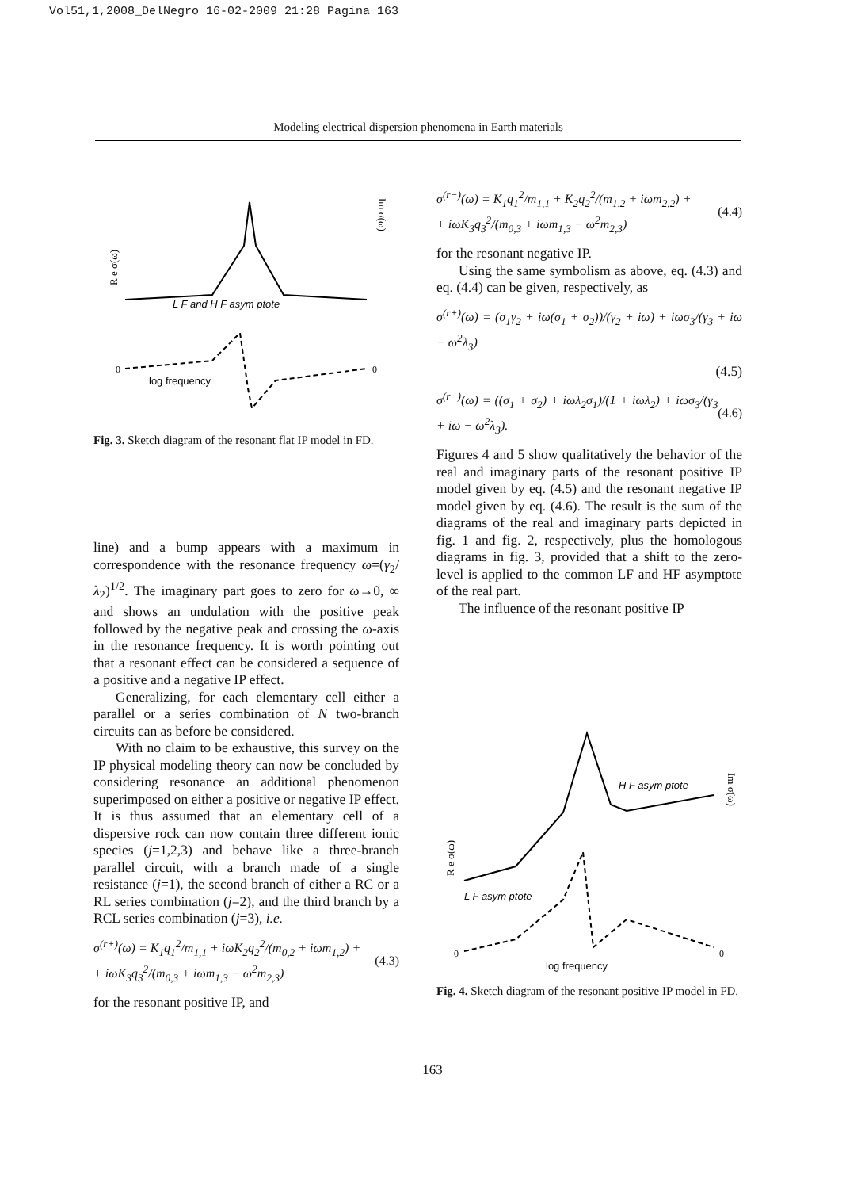Vol51,1,2008_DelNegro 16-02-2009 21:28 Pagina 163
Modeling electrical dispersion phenomena in Earth materials
R e σ(ω)
Im σ(ω)
L F and H F asym ptote
log frequency
0
0
Fig. 3. Sketch diagram of the resonant flat IP model in FD.
line) and a bump appears with a maximum in correspondence with the resonance frequency ω=(γ<sub>2</sub>/λ<sub>2</sub>)<sup>1/2</sup>. The imaginary part goes to zero for ω→0, ∞ and shows an undulation with the positive peak followed by the negative peak and crossing the ω-axis in the resonance frequency. It is worth pointing out that a resonant effect can be considered a sequence of a positive and a negative IP effect.
Generalizing, for each elementary cell either a parallel or a series combination of N two-branch circuits can as before be considered.
With no claim to be exhaustive, this survey on the IP physical modeling theory can now be concluded by considering resonance an additional phenomenon superimposed on either a positive or negative IP effect. It is thus assumed that an elementary cell of a dispersive rock can now contain three different ionic species (j=1,2,3) and behave like a three-branch parallel circuit, with a branch made of a single resistance (j=1), the second branch of either a RC or a RL series combination (j=2), and the third branch by a RCL series combination (j=3), i.e.
σ<sup>(r+)</sup>(ω) = K<sub>1</sub>q<sub>1</sub><sup>2</sup>/m<sub>1,1</sub> + iωK<sub>2</sub>q<sub>2</sub><sup>2</sup>/(m<sub>0,2</sub> + iωm<sub>1,2</sub>) +
+ iωK<sub>3</sub>q<sub>3</sub><sup>2</sup>/(m<sub>0,3</sub> + iωm<sub>1,3</sub> − ω<sup>2</sup>m<sub>2,3</sub>) (4.3)
for the resonant positive IP, and
σ<sup>(r−)</sup>(ω) = K<sub>1</sub>q<sub>1</sub><sup>2</sup>/m<sub>1,1</sub> + K<sub>2</sub>q<sub>2</sub><sup>2</sup>/(m<sub>1,2</sub> + iωm<sub>2,2</sub>) +
+ iωK<sub>3</sub>q<sub>3</sub><sup>2</sup>/(m<sub>0,3</sub> + iωm<sub>1,3</sub> − ω<sup>2</sup>m<sub>2,3</sub>) (4.4)
for the resonant negative IP.
Using the same symbolism as above, eq. (4.3) and eq. (4.4) can be given, respectively, as
σ<sup>(r+)</sup>(ω) = (σ<sub>1</sub>γ<sub>2</sub> + iω(σ<sub>1</sub> + σ<sub>2</sub>))/(γ<sub>2</sub> + iω) + iωσ<sub>3</sub>/(γ<sub>3</sub> + iω − ω<sup>2</sup>λ<sub>3</sub>)
(4.5)
σ<sup>(r−)</sup>(ω) = ((σ<sub>1</sub> + σ<sub>2</sub>) + iωλ<sub>2</sub>σ<sub>1</sub>)/(1 + iωλ<sub>2</sub>) + iωσ<sub>3</sub>/(γ<sub>3</sub> + iω − ω<sup>2</sup>λ<sub>3</sub>). (4.6)
Figures 4 and 5 show qualitatively the behavior of the real and imaginary parts of the resonant positive IP model given by eq. (4.5) and the resonant negative IP model given by eq. (4.6). The result is the sum of the diagrams of the real and imaginary parts depicted in fig. 1 and fig. 2, respectively, plus the homologous diagrams in fig. 3, provided that a shift to the zero-level is applied to the common LF and HF asymptote of the real part.
The influence of the resonant positive IP
R e σ(ω)
Im σ(ω)
H F asym ptote
L F asym ptote
log frequency
0
0
Fig. 4. Sketch diagram of the resonant positive IP model in FD.
163